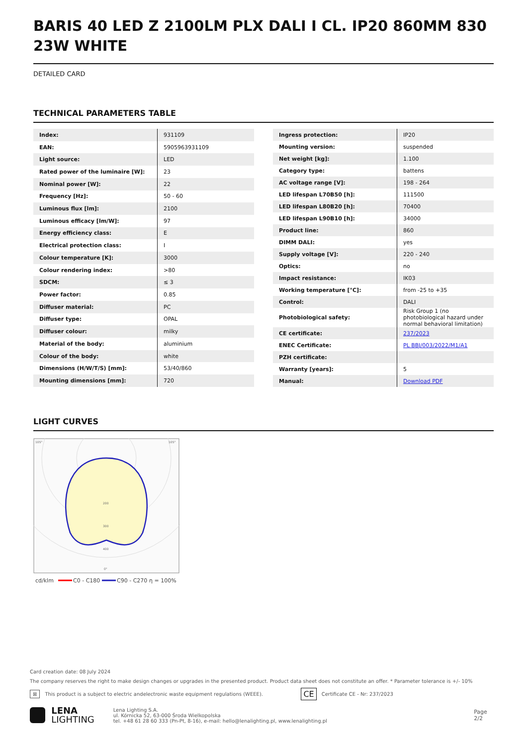BARIS 40 LED Z 2100LM PLX DALI I CL. IP20 860MM 830 23W WHITE
DETAILED CARD
TECHNICAL PARAMETERS TABLE
| Index: | 931109 |
| EAN: | 5905963931109 |
| Light source: | LED |
| Rated power of the luminaire [W]: | 23 |
| Nominal power [W]: | 22 |
| Frequency [Hz]: | 50 - 60 |
| Luminous flux [lm]: | 2100 |
| Luminous efficacy [lm/W]: | 97 |
| Energy efficiency class: | E |
| Electrical protection class: | I |
| Colour temperature [K]: | 3000 |
| Colour rendering index: | >80 |
| SDCM: | ≤ 3 |
| Power factor: | 0.85 |
| Diffuser material: | PC |
| Diffuser type: | OPAL |
| Diffuser colour: | milky |
| Material of the body: | aluminium |
| Colour of the body: | white |
| Dimensions (H/W/T/S) [mm]: | 53/40/860 |
| Mounting dimensions [mm]: | 720 |
| Ingress protection: | IP20 |
| Mounting version: | suspended |
| Net weight [kg]: | 1.100 |
| Category type: | battens |
| AC voltage range [V]: | 198 - 264 |
| LED lifespan L70B50 [h]: | 111500 |
| LED lifespan L80B20 [h]: | 70400 |
| LED lifespan L90B10 [h]: | 34000 |
| Product line: | 860 |
| DIMM DALI: | yes |
| Supply voltage [V]: | 220 - 240 |
| Optics: | no |
| Impact resistance: | IK03 |
| Working temperature [°C]: | from -25 to +35 |
| Control: | DALI |
| Photobiological safety: | Risk Group 1 (no photobiological hazard under normal behavioral limitation) |
| CE certificate: | 237/2023 |
| ENEC Certificate: | PL BBJ/003/2022/M1/A1 |
| PZH certificate: | |
| Warranty [years]: | 5 |
| Manual: | Download PDF |
LIGHT CURVES
105°
105°
200
300
400
0°
cd/klm
C0 - C180
C90 - C270
η = 100%
Card creation date: 08 July 2024
The company reserves the right to make design changes or upgrades in the presented product. Product data sheet does not constitute an offer. * Parameter tolerance is +/- 10%
⊠ This product is a subject to electric andelectronic waste equipment regulations (WEEE). CE Certificate CE - Nr: 237/2023
LENA
LIGHTING
Lena Lighting S.A.
ul. Kórnicka 52, 63-000 Środa Wielkopolska
tel. +48 61 28 60 333 (Pn-Pt, 8-16), e-mail: hello@lenalighting.pl, www.lenalighting.pl
Page 2/2